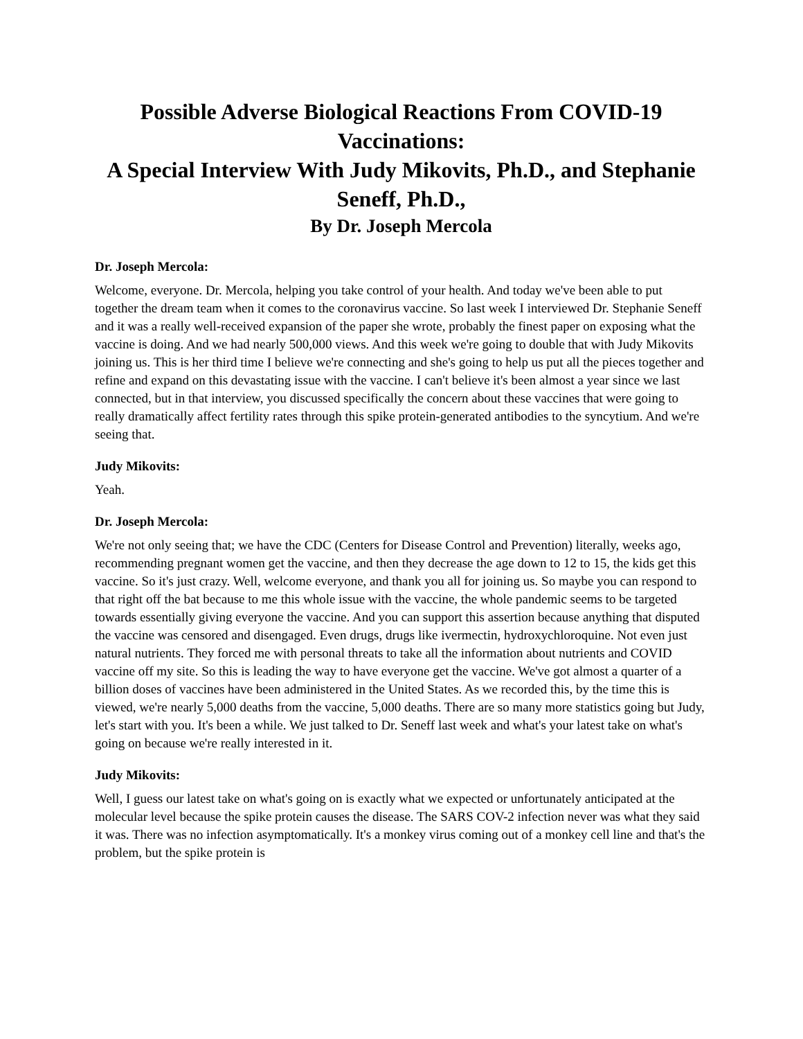Possible Adverse Biological Reactions From COVID-19 Vaccinations:
A Special Interview With Judy Mikovits, Ph.D., and Stephanie Seneff, Ph.D.,
By Dr. Joseph Mercola
Dr. Joseph Mercola:
Welcome, everyone. Dr. Mercola, helping you take control of your health. And today we've been able to put together the dream team when it comes to the coronavirus vaccine. So last week I interviewed Dr. Stephanie Seneff and it was a really well-received expansion of the paper she wrote, probably the finest paper on exposing what the vaccine is doing. And we had nearly 500,000 views. And this week we're going to double that with Judy Mikovits joining us. This is her third time I believe we're connecting and she's going to help us put all the pieces together and refine and expand on this devastating issue with the vaccine. I can't believe it's been almost a year since we last connected, but in that interview, you discussed specifically the concern about these vaccines that were going to really dramatically affect fertility rates through this spike protein-generated antibodies to the syncytium. And we're seeing that.
Judy Mikovits:
Yeah.
Dr. Joseph Mercola:
We're not only seeing that; we have the CDC (Centers for Disease Control and Prevention) literally, weeks ago, recommending pregnant women get the vaccine, and then they decrease the age down to 12 to 15, the kids get this vaccine. So it's just crazy. Well, welcome everyone, and thank you all for joining us. So maybe you can respond to that right off the bat because to me this whole issue with the vaccine, the whole pandemic seems to be targeted towards essentially giving everyone the vaccine. And you can support this assertion because anything that disputed the vaccine was censored and disengaged. Even drugs, drugs like ivermectin, hydroxychloroquine. Not even just natural nutrients. They forced me with personal threats to take all the information about nutrients and COVID vaccine off my site. So this is leading the way to have everyone get the vaccine. We've got almost a quarter of a billion doses of vaccines have been administered in the United States. As we recorded this, by the time this is viewed, we're nearly 5,000 deaths from the vaccine, 5,000 deaths. There are so many more statistics going but Judy, let's start with you. It's been a while. We just talked to Dr. Seneff last week and what's your latest take on what's going on because we're really interested in it.
Judy Mikovits:
Well, I guess our latest take on what's going on is exactly what we expected or unfortunately anticipated at the molecular level because the spike protein causes the disease. The SARS COV-2 infection never was what they said it was. There was no infection asymptomatically. It's a monkey virus coming out of a monkey cell line and that's the problem, but the spike protein is